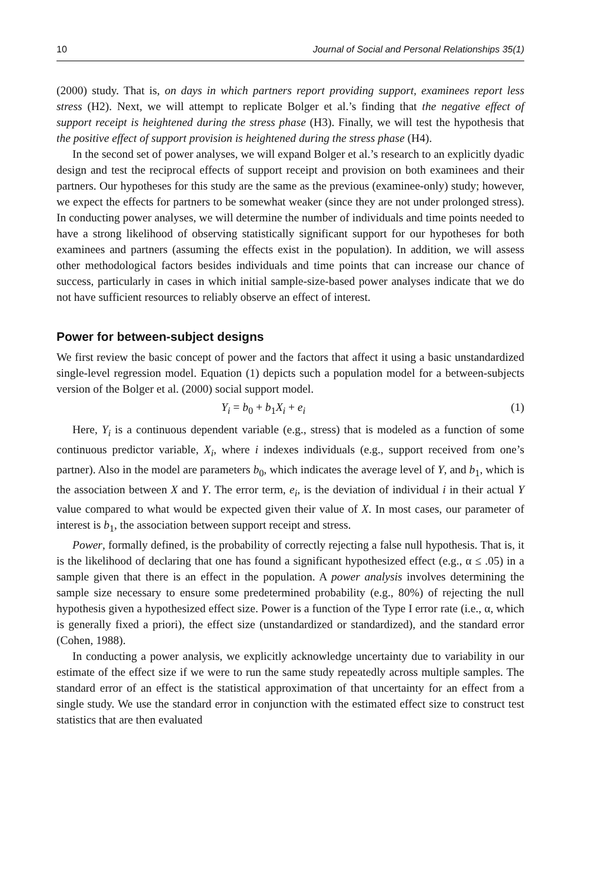10 Journal of Social and Personal Relationships 35(1)
(2000) study. That is, on days in which partners report providing support, examinees report less stress (H2). Next, we will attempt to replicate Bolger et al.’s finding that the negative effect of support receipt is heightened during the stress phase (H3). Finally, we will test the hypothesis that the positive effect of support provision is heightened during the stress phase (H4).
In the second set of power analyses, we will expand Bolger et al.’s research to an explicitly dyadic design and test the reciprocal effects of support receipt and provision on both examinees and their partners. Our hypotheses for this study are the same as the previous (examinee-only) study; however, we expect the effects for partners to be somewhat weaker (since they are not under prolonged stress). In conducting power analyses, we will determine the number of individuals and time points needed to have a strong likelihood of observing statistically significant support for our hypotheses for both examinees and partners (assuming the effects exist in the population). In addition, we will assess other methodological factors besides individuals and time points that can increase our chance of success, particularly in cases in which initial sample-size-based power analyses indicate that we do not have sufficient resources to reliably observe an effect of interest.
Power for between-subject designs
We first review the basic concept of power and the factors that affect it using a basic unstandardized single-level regression model. Equation (1) depicts such a population model for a between-subjects version of the Bolger et al. (2000) social support model.
Y<sub>i</sub> = b<sub>0</sub> + b<sub>1</sub>X<sub>i</sub> + e<sub>i</sub> (1)
Here, Y<sub>i</sub> is a continuous dependent variable (e.g., stress) that is modeled as a function of some continuous predictor variable, X<sub>i</sub>, where i indexes individuals (e.g., support received from one’s partner). Also in the model are parameters b<sub>0</sub>, which indicates the average level of Y, and b<sub>1</sub>, which is the association between X and Y. The error term, e<sub>i</sub>, is the deviation of individual i in their actual Y value compared to what would be expected given their value of X. In most cases, our parameter of interest is b<sub>1</sub>, the association between support receipt and stress.
Power, formally defined, is the probability of correctly rejecting a false null hypothesis. That is, it is the likelihood of declaring that one has found a significant hypothesized effect (e.g., α ≤ .05) in a sample given that there is an effect in the population. A power analysis involves determining the sample size necessary to ensure some predetermined probability (e.g., 80%) of rejecting the null hypothesis given a hypothesized effect size. Power is a function of the Type I error rate (i.e., α, which is generally fixed a priori), the effect size (unstandardized or standardized), and the standard error (Cohen, 1988).
In conducting a power analysis, we explicitly acknowledge uncertainty due to variability in our estimate of the effect size if we were to run the same study repeatedly across multiple samples. The standard error of an effect is the statistical approximation of that uncertainty for an effect from a single study. We use the standard error in conjunction with the estimated effect size to construct test statistics that are then evaluated